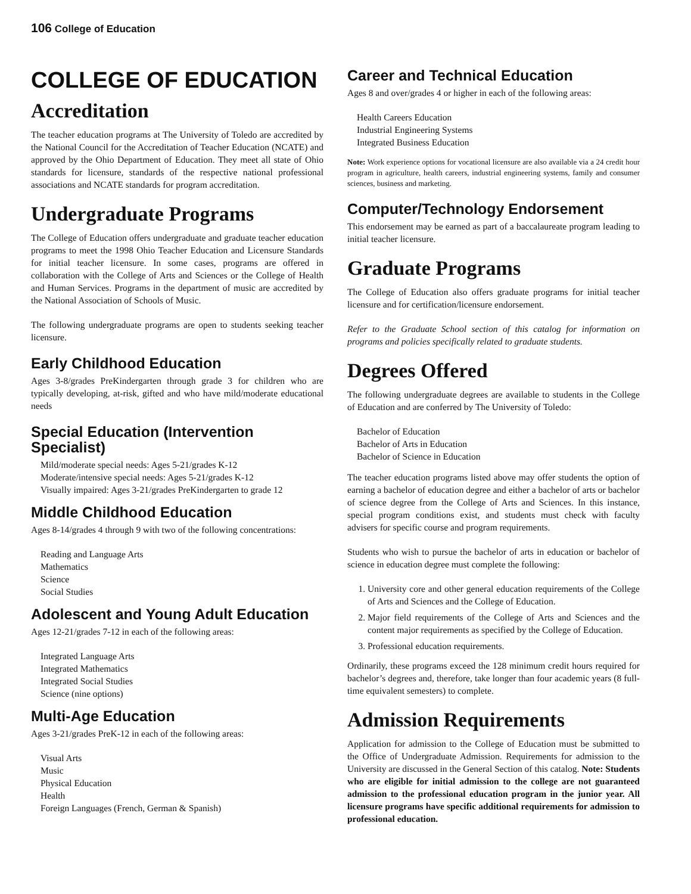106 College of Education
COLLEGE OF EDUCATION
Accreditation
The teacher education programs at The University of Toledo are accredited by the National Council for the Accreditation of Teacher Education (NCATE) and approved by the Ohio Department of Education. They meet all state of Ohio standards for licensure, standards of the respective national professional associations and NCATE standards for program accreditation.
Undergraduate Programs
The College of Education offers undergraduate and graduate teacher education programs to meet the 1998 Ohio Teacher Education and Licensure Standards for initial teacher licensure. In some cases, programs are offered in collaboration with the College of Arts and Sciences or the College of Health and Human Services. Programs in the department of music are accredited by the National Association of Schools of Music.
The following undergraduate programs are open to students seeking teacher licensure.
Early Childhood Education
Ages 3-8/grades PreKindergarten through grade 3 for children who are typically developing, at-risk, gifted and who have mild/moderate educational needs
Special Education (Intervention Specialist)
Mild/moderate special needs: Ages 5-21/grades K-12
Moderate/intensive special needs: Ages 5-21/grades K-12
Visually impaired: Ages 3-21/grades PreKindergarten to grade 12
Middle Childhood Education
Ages 8-14/grades 4 through 9 with two of the following concentrations:
Reading and Language Arts
Mathematics
Science
Social Studies
Adolescent and Young Adult Education
Ages 12-21/grades 7-12 in each of the following areas:
Integrated Language Arts
Integrated Mathematics
Integrated Social Studies
Science (nine options)
Multi-Age Education
Ages 3-21/grades PreK-12 in each of the following areas:
Visual Arts
Music
Physical Education
Health
Foreign Languages (French, German & Spanish)
Career and Technical Education
Ages 8 and over/grades 4 or higher in each of the following areas:
Health Careers Education
Industrial Engineering Systems
Integrated Business Education
Note: Work experience options for vocational licensure are also available via a 24 credit hour program in agriculture, health careers, industrial engineering systems, family and consumer sciences, business and marketing.
Computer/Technology Endorsement
This endorsement may be earned as part of a baccalaureate program leading to initial teacher licensure.
Graduate Programs
The College of Education also offers graduate programs for initial teacher licensure and for certification/licensure endorsement.
Refer to the Graduate School section of this catalog for information on programs and policies specifically related to graduate students.
Degrees Offered
The following undergraduate degrees are available to students in the College of Education and are conferred by The University of Toledo:
Bachelor of Education
Bachelor of Arts in Education
Bachelor of Science in Education
The teacher education programs listed above may offer students the option of earning a bachelor of education degree and either a bachelor of arts or bachelor of science degree from the College of Arts and Sciences. In this instance, special program conditions exist, and students must check with faculty advisers for specific course and program requirements.
Students who wish to pursue the bachelor of arts in education or bachelor of science in education degree must complete the following:
1. University core and other general education requirements of the College of Arts and Sciences and the College of Education.
2. Major field requirements of the College of Arts and Sciences and the content major requirements as specified by the College of Education.
3. Professional education requirements.
Ordinarily, these programs exceed the 128 minimum credit hours required for bachelor’s degrees and, therefore, take longer than four academic years (8 full-time equivalent semesters) to complete.
Admission Requirements
Application for admission to the College of Education must be submitted to the Office of Undergraduate Admission. Requirements for admission to the University are discussed in the General Section of this catalog. Note: Students who are eligible for initial admission to the college are not guaranteed admission to the professional education program in the junior year. All licensure programs have specific additional requirements for admission to professional education.